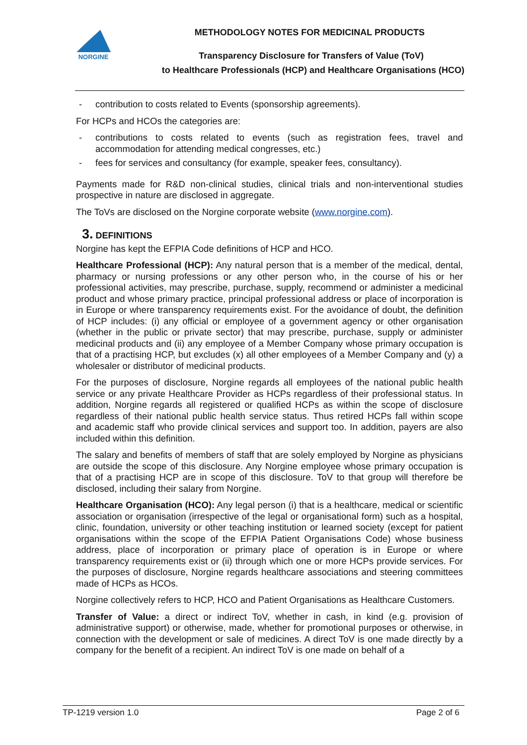NORGINE
METHODOLOGY NOTES FOR MEDICINAL PRODUCTS
Transparency Disclosure for Transfers of Value (ToV)
to Healthcare Professionals (HCP) and Healthcare Organisations (HCO)
- contribution to costs related to Events (sponsorship agreements).
For HCPs and HCOs the categories are:
- contributions to costs related to events (such as registration fees, travel and accommodation for attending medical congresses, etc.)
- fees for services and consultancy (for example, speaker fees, consultancy).
Payments made for R&D non-clinical studies, clinical trials and non-interventional studies prospective in nature are disclosed in aggregate.
The ToVs are disclosed on the Norgine corporate website (www.norgine.com).
3. DEFINITIONS
Norgine has kept the EFPIA Code definitions of HCP and HCO.
Healthcare Professional (HCP): Any natural person that is a member of the medical, dental, pharmacy or nursing professions or any other person who, in the course of his or her professional activities, may prescribe, purchase, supply, recommend or administer a medicinal product and whose primary practice, principal professional address or place of incorporation is in Europe or where transparency requirements exist. For the avoidance of doubt, the definition of HCP includes: (i) any official or employee of a government agency or other organisation (whether in the public or private sector) that may prescribe, purchase, supply or administer medicinal products and (ii) any employee of a Member Company whose primary occupation is that of a practising HCP, but excludes (x) all other employees of a Member Company and (y) a wholesaler or distributor of medicinal products.
For the purposes of disclosure, Norgine regards all employees of the national public health service or any private Healthcare Provider as HCPs regardless of their professional status. In addition, Norgine regards all registered or qualified HCPs as within the scope of disclosure regardless of their national public health service status. Thus retired HCPs fall within scope and academic staff who provide clinical services and support too. In addition, payers are also included within this definition.
The salary and benefits of members of staff that are solely employed by Norgine as physicians are outside the scope of this disclosure. Any Norgine employee whose primary occupation is that of a practising HCP are in scope of this disclosure. ToV to that group will therefore be disclosed, including their salary from Norgine.
Healthcare Organisation (HCO): Any legal person (i) that is a healthcare, medical or scientific association or organisation (irrespective of the legal or organisational form) such as a hospital, clinic, foundation, university or other teaching institution or learned society (except for patient organisations within the scope of the EFPIA Patient Organisations Code) whose business address, place of incorporation or primary place of operation is in Europe or where transparency requirements exist or (ii) through which one or more HCPs provide services. For the purposes of disclosure, Norgine regards healthcare associations and steering committees made of HCPs as HCOs.
Norgine collectively refers to HCP, HCO and Patient Organisations as Healthcare Customers.
Transfer of Value: a direct or indirect ToV, whether in cash, in kind (e.g. provision of administrative support) or otherwise, made, whether for promotional purposes or otherwise, in connection with the development or sale of medicines. A direct ToV is one made directly by a company for the benefit of a recipient. An indirect ToV is one made on behalf of a
TP-1219 version 1.0 Page 2 of 6